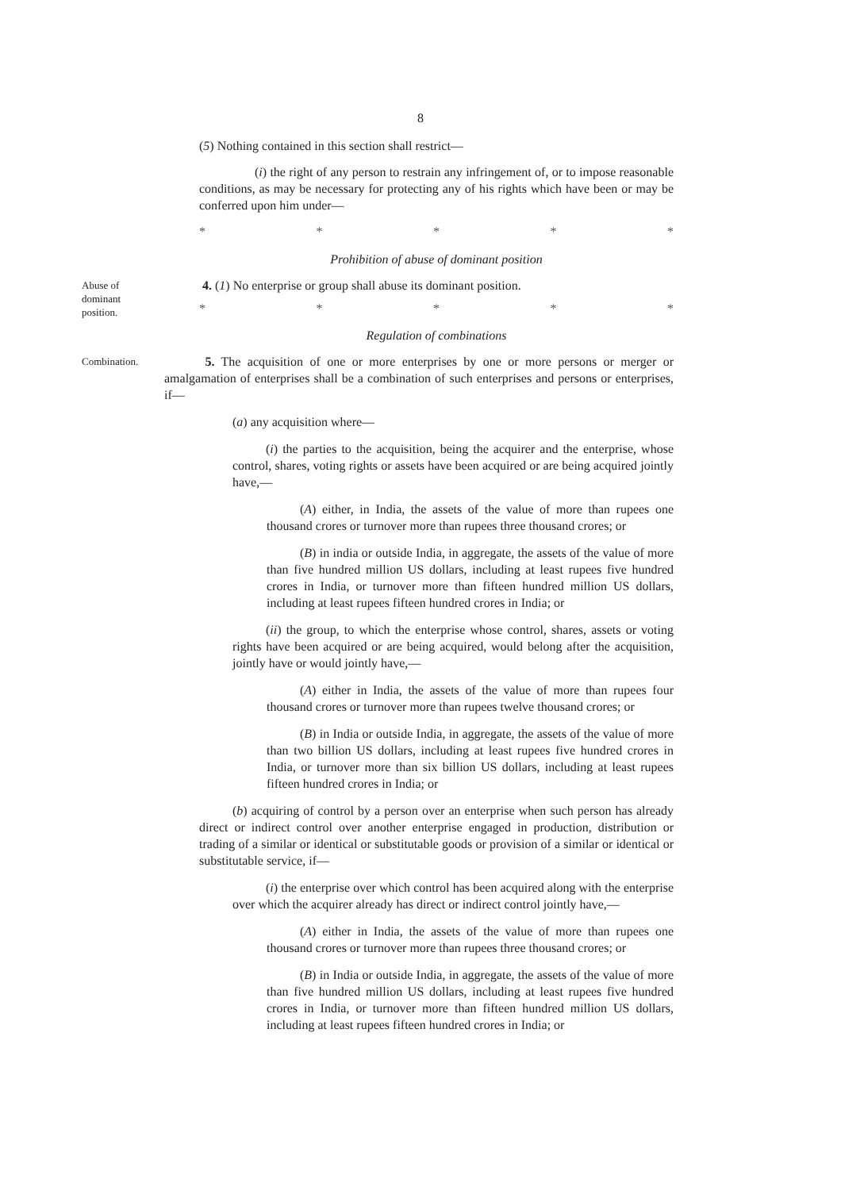8
(5) Nothing contained in this section shall restrict—
(i) the right of any person to restrain any infringement of, or to impose reasonable conditions, as may be necessary for protecting any of his rights which have been or may be conferred upon him under—
* * * * *
Prohibition of abuse of dominant position
Abuse of
dominant
position.
4. (1) No enterprise or group shall abuse its dominant position.
* * * * *
Regulation of combinations
Combination.
5. The acquisition of one or more enterprises by one or more persons or merger or amalgamation of enterprises shall be a combination of such enterprises and persons or enterprises, if—
(a) any acquisition where—
(i) the parties to the acquisition, being the acquirer and the enterprise, whose control, shares, voting rights or assets have been acquired or are being acquired jointly have,—
(A) either, in India, the assets of the value of more than rupees one thousand crores or turnover more than rupees three thousand crores; or
(B) in india or outside India, in aggregate, the assets of the value of more than five hundred million US dollars, including at least rupees five hundred crores in India, or turnover more than fifteen hundred million US dollars, including at least rupees fifteen hundred crores in India; or
(ii) the group, to which the enterprise whose control, shares, assets or voting rights have been acquired or are being acquired, would belong after the acquisition, jointly have or would jointly have,—
(A) either in India, the assets of the value of more than rupees four thousand crores or turnover more than rupees twelve thousand crores; or
(B) in India or outside India, in aggregate, the assets of the value of more than two billion US dollars, including at least rupees five hundred crores in India, or turnover more than six billion US dollars, including at least rupees fifteen hundred crores in India; or
(b) acquiring of control by a person over an enterprise when such person has already direct or indirect control over another enterprise engaged in production, distribution or trading of a similar or identical or substitutable goods or provision of a similar or identical or substitutable service, if—
(i) the enterprise over which control has been acquired along with the enterprise over which the acquirer already has direct or indirect control jointly have,—
(A) either in India, the assets of the value of more than rupees one thousand crores or turnover more than rupees three thousand crores; or
(B) in India or outside India, in aggregate, the assets of the value of more than five hundred million US dollars, including at least rupees five hundred crores in India, or turnover more than fifteen hundred million US dollars, including at least rupees fifteen hundred crores in India; or